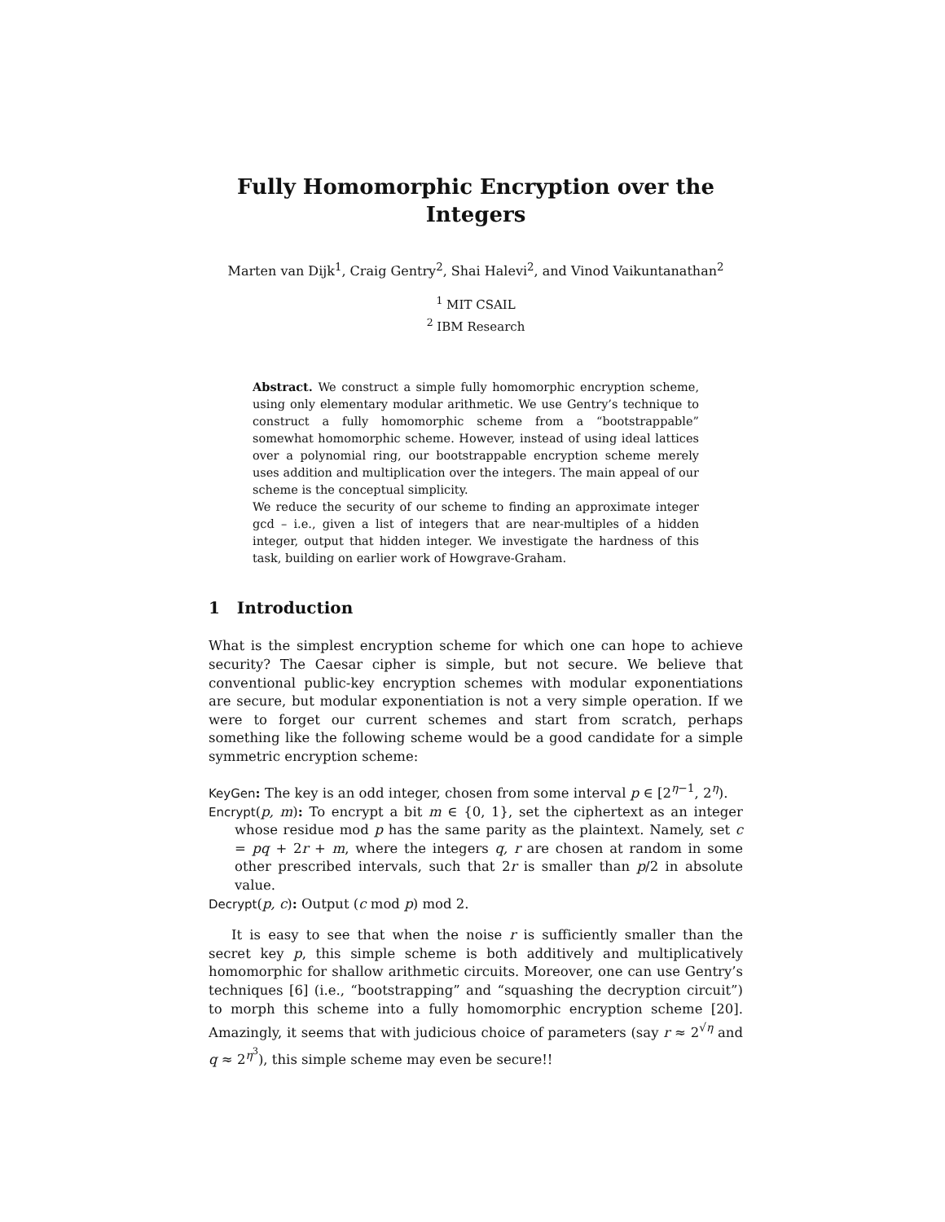Fully Homomorphic Encryption over the Integers
Marten van Dijk<sup>1</sup>, Craig Gentry<sup>2</sup>, Shai Halevi<sup>2</sup>, and Vinod Vaikuntanathan<sup>2</sup>
<sup>1</sup> MIT CSAIL
<sup>2</sup> IBM Research
Abstract. We construct a simple fully homomorphic encryption scheme, using only elementary modular arithmetic. We use Gentry’s technique to construct a fully homomorphic scheme from a “bootstrappable” somewhat homomorphic scheme. However, instead of using ideal lattices over a polynomial ring, our bootstrappable encryption scheme merely uses addition and multiplication over the integers. The main appeal of our scheme is the conceptual simplicity.
We reduce the security of our scheme to finding an approximate integer gcd – i.e., given a list of integers that are near-multiples of a hidden integer, output that hidden integer. We investigate the hardness of this task, building on earlier work of Howgrave-Graham.
1 Introduction
What is the simplest encryption scheme for which one can hope to achieve security? The Caesar cipher is simple, but not secure. We believe that conventional public-key encryption schemes with modular exponentiations are secure, but modular exponentiation is not a very simple operation. If we were to forget our current schemes and start from scratch, perhaps something like the following scheme would be a good candidate for a simple symmetric encryption scheme:
KeyGen: The key is an odd integer, chosen from some interval p ∈ [2<sup>η−1</sup>, 2<sup>η</sup>).
Encrypt(p, m): To encrypt a bit m ∈ {0, 1}, set the ciphertext as an integer whose residue mod p has the same parity as the plaintext. Namely, set c = pq + 2r + m, where the integers q, r are chosen at random in some other prescribed intervals, such that 2r is smaller than p/2 in absolute value.
Decrypt(p, c): Output (c mod p) mod 2.
It is easy to see that when the noise r is sufficiently smaller than the secret key p, this simple scheme is both additively and multiplicatively homomorphic for shallow arithmetic circuits. Moreover, one can use Gentry’s techniques [6] (i.e., “bootstrapping” and “squashing the decryption circuit”) to morph this scheme into a fully homomorphic encryption scheme [20]. Amazingly, it seems that with judicious choice of parameters (say r ≈ 2<sup>√η</sup> and q ≈ 2<sup>η<sup>3</sup></sup>), this simple scheme may even be secure!!